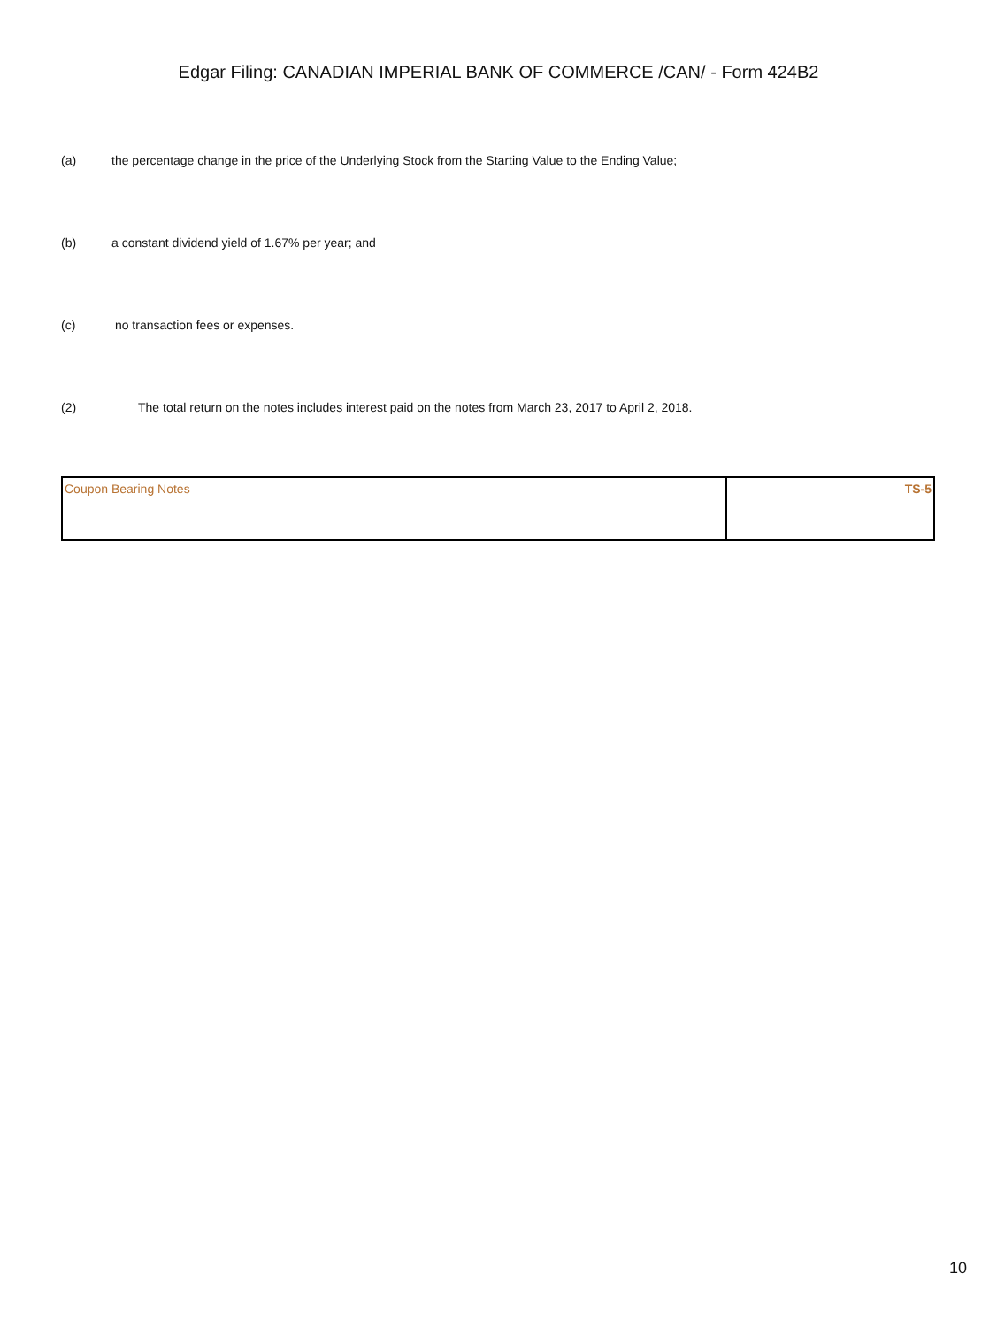Edgar Filing: CANADIAN IMPERIAL BANK OF COMMERCE /CAN/ - Form 424B2
(a) the percentage change in the price of the Underlying Stock from the Starting Value to the Ending Value;
(b) a constant dividend yield of 1.67% per year; and
(c) no transaction fees or expenses.
(2) The total return on the notes includes interest paid on the notes from March 23, 2017 to April 2, 2018.
| Coupon Bearing Notes | TS-5 |
10